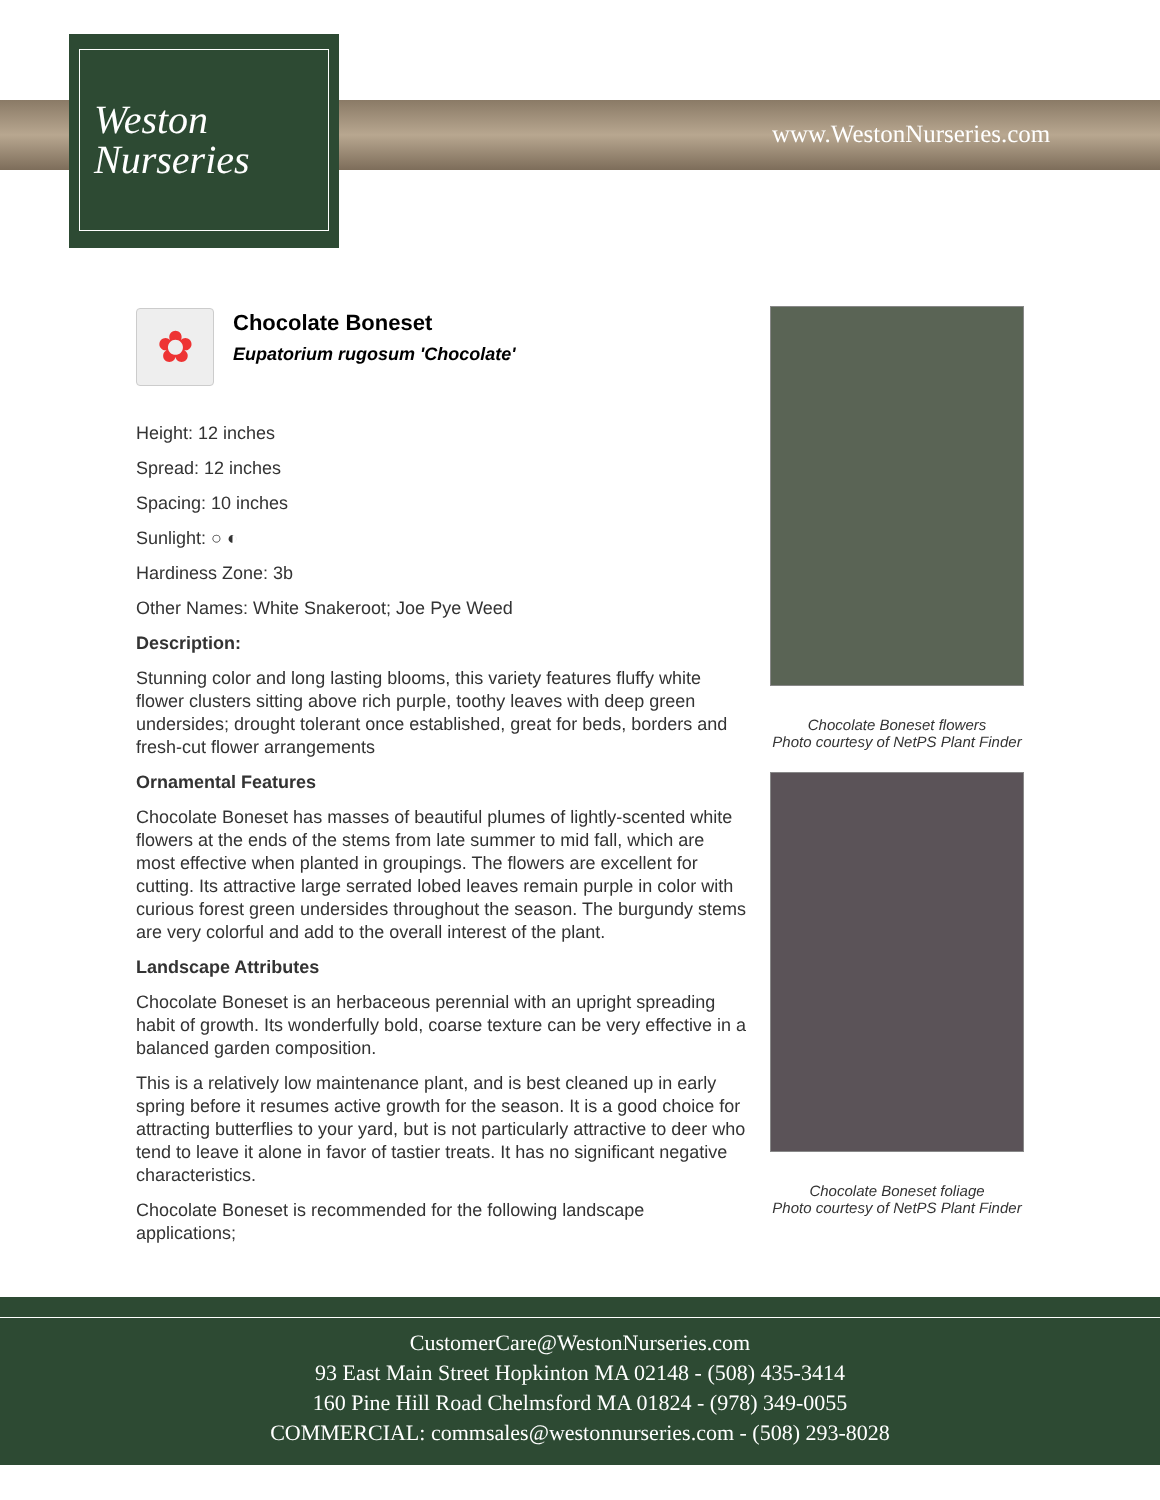Weston
Nurseries
www.WestonNurseries.com
✿
Chocolate Boneset
Eupatorium rugosum 'Chocolate'
Height: 12 inches
Spread: 12 inches
Spacing: 10 inches
Sunlight: ○ ◐
Hardiness Zone: 3b
Other Names: White Snakeroot; Joe Pye Weed
Description:
Stunning color and long lasting blooms, this variety features fluffy white flower clusters sitting above rich purple, toothy leaves with deep green undersides; drought tolerant once established, great for beds, borders and fresh-cut flower arrangements
Ornamental Features
Chocolate Boneset has masses of beautiful plumes of lightly-scented white flowers at the ends of the stems from late summer to mid fall, which are most effective when planted in groupings. The flowers are excellent for cutting. Its attractive large serrated lobed leaves remain purple in color with curious forest green undersides throughout the season. The burgundy stems are very colorful and add to the overall interest of the plant.
Landscape Attributes
Chocolate Boneset is an herbaceous perennial with an upright spreading habit of growth. Its wonderfully bold, coarse texture can be very effective in a balanced garden composition.
This is a relatively low maintenance plant, and is best cleaned up in early spring before it resumes active growth for the season. It is a good choice for attracting butterflies to your yard, but is not particularly attractive to deer who tend to leave it alone in favor of tastier treats. It has no significant negative characteristics.
Chocolate Boneset is recommended for the following landscape applications;
Chocolate Boneset flowers
Photo courtesy of NetPS Plant Finder
Chocolate Boneset foliage
Photo courtesy of NetPS Plant Finder
CustomerCare@WestonNurseries.com
93 East Main Street Hopkinton MA 02148 - (508) 435-3414
160 Pine Hill Road Chelmsford MA 01824 - (978) 349-0055
COMMERCIAL: commsales@westonnurseries.com - (508) 293-8028